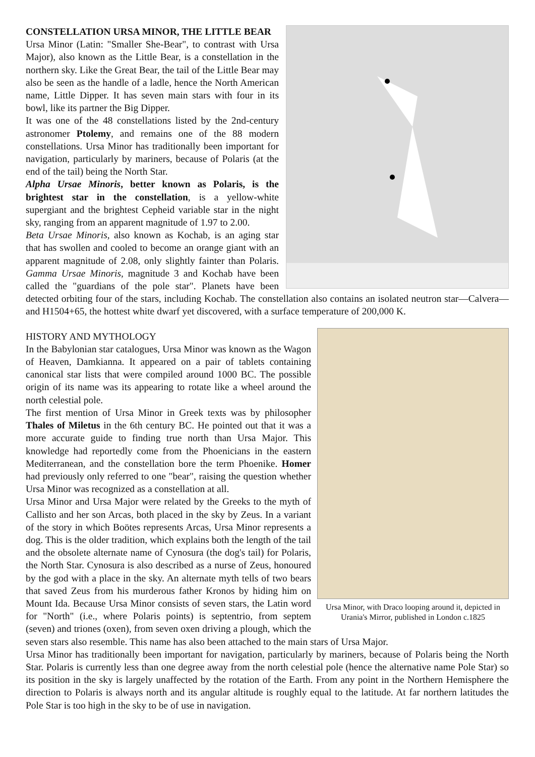CONSTELLATION URSA MINOR, THE LITTLE BEAR
Ursa Minor (Latin: "Smaller She-Bear", to contrast with Ursa Major), also known as the Little Bear, is a constellation in the northern sky. Like the Great Bear, the tail of the Little Bear may also be seen as the handle of a ladle, hence the North American name, Little Dipper. It has seven main stars with four in its bowl, like its partner the Big Dipper.
It was one of the 48 constellations listed by the 2nd-century astronomer Ptolemy, and remains one of the 88 modern constellations. Ursa Minor has traditionally been important for navigation, particularly by mariners, because of Polaris (at the end of the tail) being the North Star.
Alpha Ursae Minoris, better known as Polaris, is the brightest star in the constellation, is a yellow-white supergiant and the brightest Cepheid variable star in the night sky, ranging from an apparent magnitude of 1.97 to 2.00.
Beta Ursae Minoris, also known as Kochab, is an aging star that has swollen and cooled to become an orange giant with an apparent magnitude of 2.08, only slightly fainter than Polaris. Gamma Ursae Minoris, magnitude 3 and Kochab have been called the "guardians of the pole star". Planets have been detected orbiting four of the stars, including Kochab. The constellation also contains an isolated neutron star—Calvera—and H1504+65, the hottest white dwarf yet discovered, with a surface temperature of 200,000 K.
Ursa Minor, with Draco looping around it, depicted in Urania's Mirror, published in London c.1825
HISTORY AND MYTHOLOGY
In the Babylonian star catalogues, Ursa Minor was known as the Wagon of Heaven, Damkianna. It appeared on a pair of tablets containing canonical star lists that were compiled around 1000 BC. The possible origin of its name was its appearing to rotate like a wheel around the north celestial pole.
The first mention of Ursa Minor in Greek texts was by philosopher Thales of Miletus in the 6th century BC. He pointed out that it was a more accurate guide to finding true north than Ursa Major. This knowledge had reportedly come from the Phoenicians in the eastern Mediterranean, and the constellation bore the term Phoenike. Homer had previously only referred to one "bear", raising the question whether Ursa Minor was recognized as a constellation at all.
Ursa Minor and Ursa Major were related by the Greeks to the myth of Callisto and her son Arcas, both placed in the sky by Zeus. In a variant of the story in which Boötes represents Arcas, Ursa Minor represents a dog. This is the older tradition, which explains both the length of the tail and the obsolete alternate name of Cynosura (the dog's tail) for Polaris, the North Star. Cynosura is also described as a nurse of Zeus, honoured by the god with a place in the sky. An alternate myth tells of two bears that saved Zeus from his murderous father Kronos by hiding him on Mount Ida. Because Ursa Minor consists of seven stars, the Latin word for "North" (i.e., where Polaris points) is septentrio, from septem (seven) and triones (oxen), from seven oxen driving a plough, which the seven stars also resemble. This name has also been attached to the main stars of Ursa Major.
Ursa Minor has traditionally been important for navigation, particularly by mariners, because of Polaris being the North Star. Polaris is currently less than one degree away from the north celestial pole (hence the alternative name Pole Star) so its position in the sky is largely unaffected by the rotation of the Earth. From any point in the Northern Hemisphere the direction to Polaris is always north and its angular altitude is roughly equal to the latitude. At far northern latitudes the Pole Star is too high in the sky to be of use in navigation.